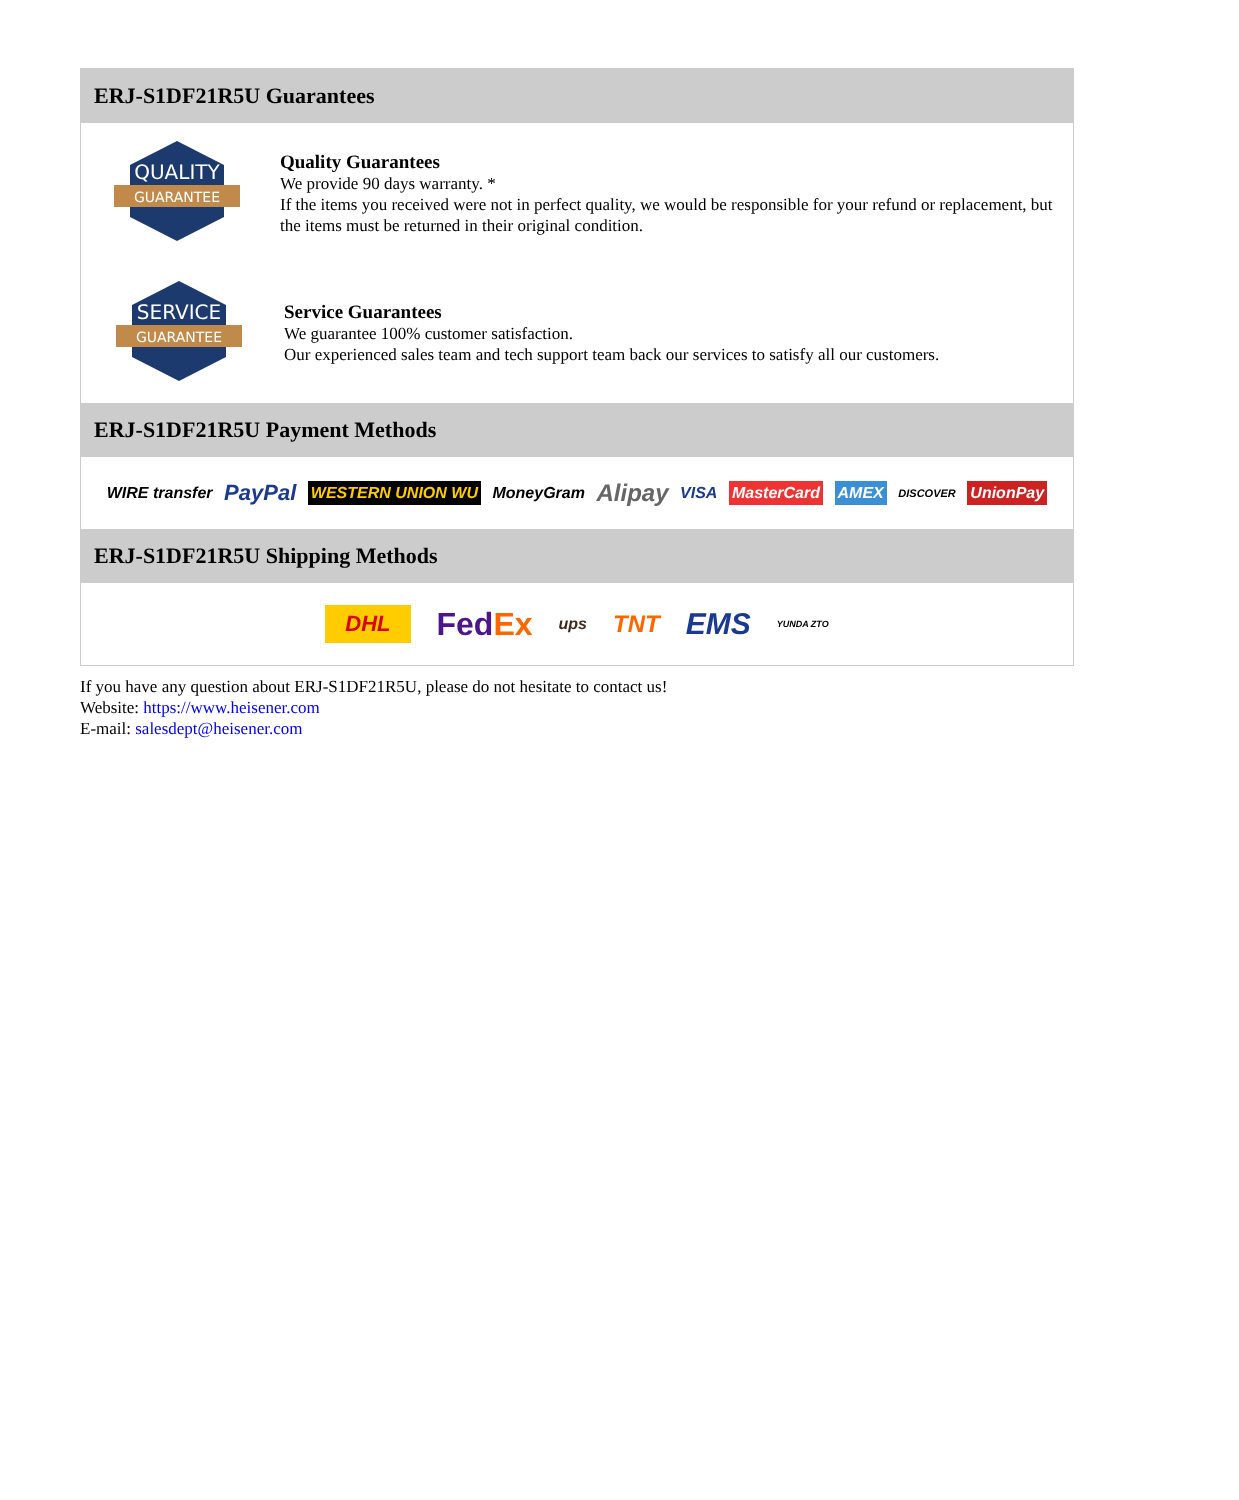ERJ-S1DF21R5U Guarantees
QUALITY
GUARANTEE
Quality Guarantees
We provide 90 days warranty. *
If the items you received were not in perfect quality, we would be responsible for your refund or replacement, but the items must be returned in their original condition.
SERVICE
GUARANTEE
Service Guarantees
We guarantee 100% customer satisfaction.
Our experienced sales team and tech support team back our services to satisfy all our customers.
ERJ-S1DF21R5U Payment Methods
WIRE transfer PayPal WESTERN UNION WU MoneyGram Alipay VISA MasterCard AMEX DISCOVER UnionPay
ERJ-S1DF21R5U Shipping Methods
DHL FedEx ups TNT EMS YUNDA ZTO
If you have any question about ERJ-S1DF21R5U, please do not hesitate to contact us!
Website: https://www.heisener.com
E-mail: salesdept@heisener.com